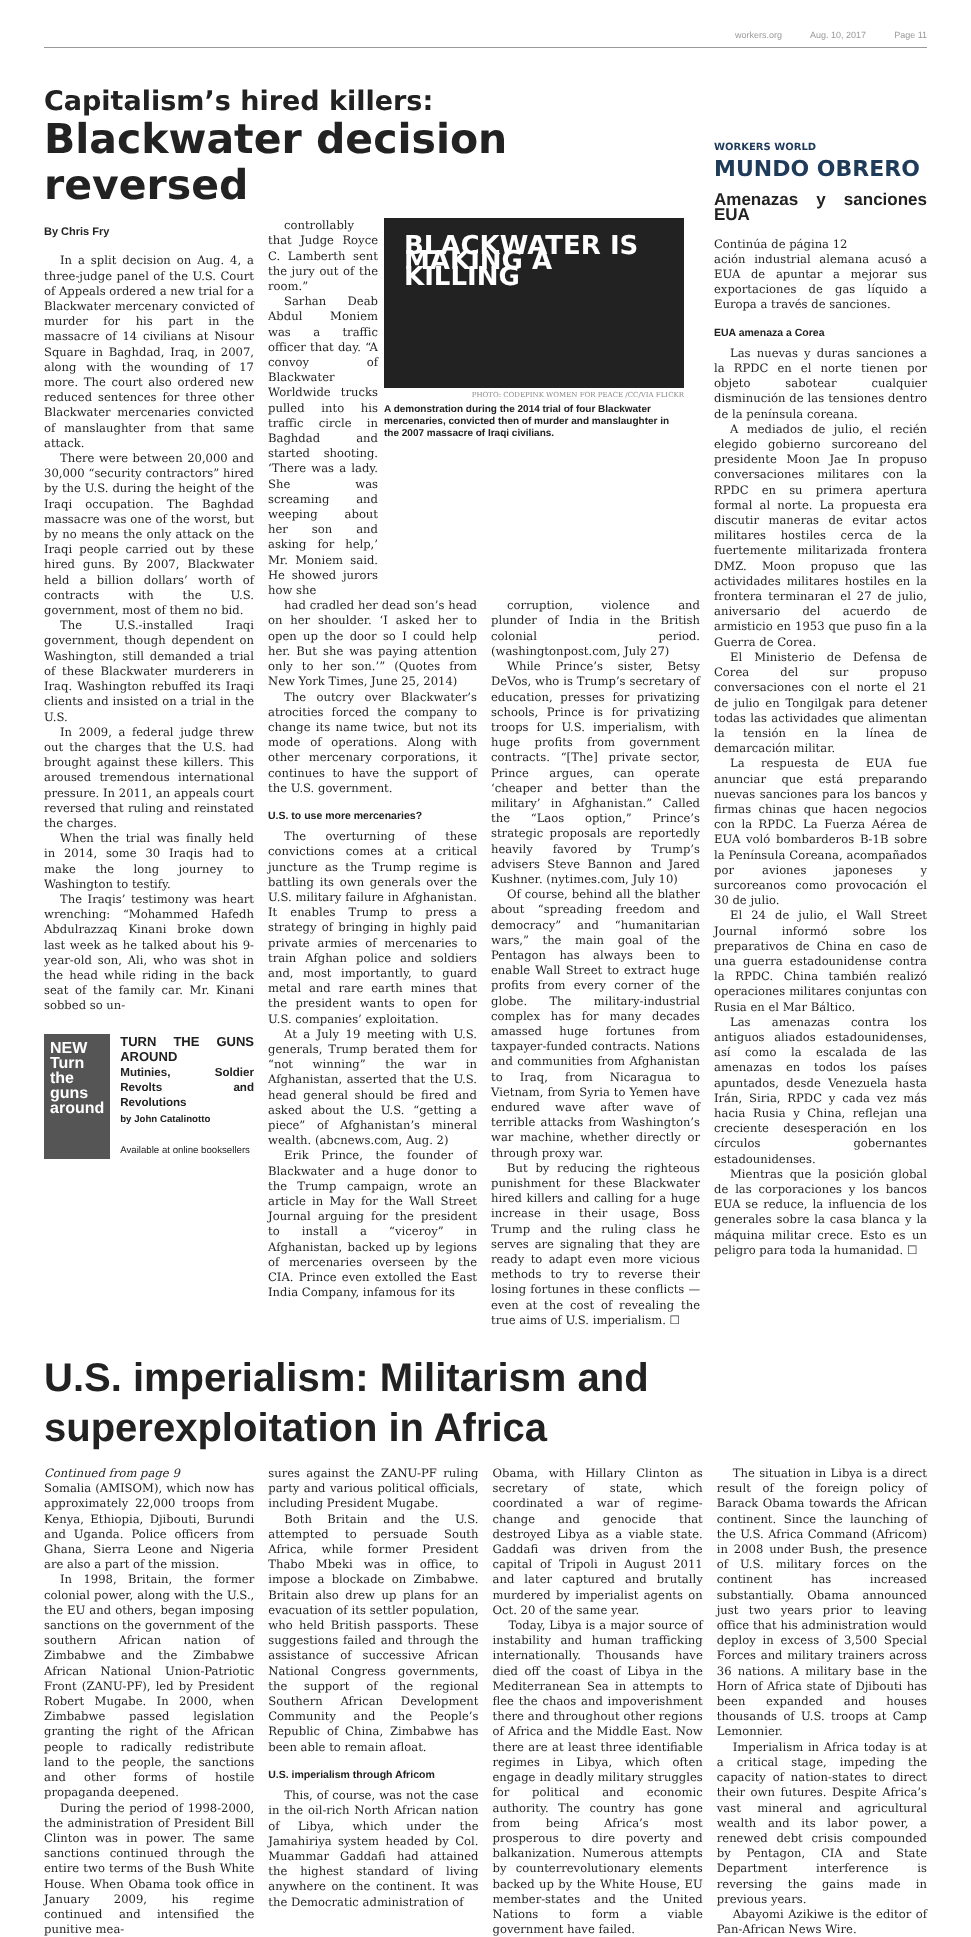workers.org Aug. 10, 2017 Page 11
Capitalism’s hired killers:
Blackwater decision reversed
By Chris Fry
In a split decision on Aug. 4, a three-judge panel of the U.S. Court of Appeals ordered a new trial for a Blackwater mercenary convicted of murder for his part in the massacre of 14 civilians at Nisour Square in Baghdad, Iraq, in 2007, along with the wounding of 17 more. The court also ordered new reduced sentences for three other Blackwater mercenaries convicted of manslaughter from that same attack.
There were between 20,000 and 30,000 “security contractors” hired by the U.S. during the height of the Iraqi occupation. The Baghdad massacre was one of the worst, but by no means the only attack on the Iraqi people carried out by these hired guns. By 2007, Blackwater held a billion dollars’ worth of contracts with the U.S. government, most of them no bid.
The U.S.-installed Iraqi government, though dependent on Washington, still demanded a trial of these Blackwater murderers in Iraq. Washington rebuffed its Iraqi clients and insisted on a trial in the U.S.
In 2009, a federal judge threw out the charges that the U.S. had brought against these killers. This aroused tremendous international pressure. In 2011, an appeals court reversed that ruling and reinstated the charges.
When the trial was finally held in 2014, some 30 Iraqis had to make the long journey to Washington to testify.
The Iraqis’ testimony was heart wrenching: “Mohammed Hafedh Abdulrazzaq Kinani broke down last week as he talked about his 9-year-old son, Ali, who was shot in the head while riding in the back seat of the family car. Mr. Kinani sobbed so un-
NEW
Turn the guns around
TURN THE GUNS AROUND
Mutinies, Soldier Revolts and Revolutions
by John Catalinotto
Available at online booksellers
controllably that Judge Royce C. Lamberth sent the jury out of the room.”
Sarhan Deab Abdul Moniem was a traffic officer that day. “A convoy of Blackwater Worldwide trucks pulled into his traffic circle in Baghdad and started shooting. ‘There was a lady. She was screaming and weeping about her son and asking for help,’ Mr. Moniem said. He showed jurors how she
BLACKWATER IS MAKING A KILLING
PHOTO: CODEPINK WOMEN FOR PEACE /CC/VIA FLICKR
A demonstration during the 2014 trial of four Blackwater mercenaries, convicted then of murder and manslaughter in the 2007 massacre of Iraqi civilians.
had cradled her dead son’s head on her shoulder. ‘I asked her to open up the door so I could help her. But she was paying attention only to her son.’” (Quotes from New York Times, June 25, 2014)
The outcry over Blackwater’s atrocities forced the company to change its name twice, but not its mode of operations. Along with other mercenary corporations, it continues to have the support of the U.S. government.
U.S. to use more mercenaries?
The overturning of these convictions comes at a critical juncture as the Trump regime is battling its own generals over the U.S. military failure in Afghanistan. It enables Trump to press a strategy of bringing in highly paid private armies of mercenaries to train Afghan police and soldiers and, most importantly, to guard metal and rare earth mines that the president wants to open for U.S. companies’ exploitation.
At a July 19 meeting with U.S. generals, Trump berated them for “not winning” the war in Afghanistan, asserted that the U.S. head general should be fired and asked about the U.S. “getting a piece” of Afghanistan’s mineral wealth. (abcnews.com, Aug. 2)
Erik Prince, the founder of Blackwater and a huge donor to the Trump campaign, wrote an article in May for the Wall Street Journal arguing for the president to install a “viceroy” in Afghanistan, backed up by legions of mercenaries overseen by the CIA. Prince even extolled the East India Company, infamous for its
corruption, violence and plunder of India in the British colonial period. (washingtonpost.com, July 27)
While Prince’s sister, Betsy DeVos, who is Trump’s secretary of education, presses for privatizing schools, Prince is for privatizing troops for U.S. imperialism, with huge profits from government contracts. “[The] private sector, Prince argues, can operate ‘cheaper and better than the military’ in Afghanistan.” Called the “Laos option,” Prince’s strategic proposals are reportedly heavily favored by Trump’s advisers Steve Bannon and Jared Kushner. (nytimes.com, July 10)
Of course, behind all the blather about “spreading freedom and democracy” and “humanitarian wars,” the main goal of the Pentagon has always been to enable Wall Street to extract huge profits from every corner of the globe. The military-industrial complex has for many decades amassed huge fortunes from taxpayer-funded contracts. Nations and communities from Afghanistan to Iraq, from Nicaragua to Vietnam, from Syria to Yemen have endured wave after wave of terrible attacks from Washington’s war machine, whether directly or through proxy war.
But by reducing the righteous punishment for these Blackwater hired killers and calling for a huge increase in their usage, Boss Trump and the ruling class he serves are signaling that they are ready to adapt even more vicious methods to try to reverse their losing fortunes in these conflicts — even at the cost of revealing the true aims of U.S. imperialism. ☐
WORKERS WORLD
MUNDO OBRERO
Amenazas y sanciones EUA
Continúa de página 12
ación industrial alemana acusó a EUA de apuntar a mejorar sus exportaciones de gas líquido a Europa a través de sanciones.
EUA amenaza a Corea
Las nuevas y duras sanciones a la RPDC en el norte tienen por objeto sabotear cualquier disminución de las tensiones dentro de la península coreana.
A mediados de julio, el recién elegido gobierno surcoreano del presidente Moon Jae In propuso conversaciones militares con la RPDC en su primera apertura formal al norte. La propuesta era discutir maneras de evitar actos militares hostiles cerca de la fuertemente militarizada frontera DMZ. Moon propuso que las actividades militares hostiles en la frontera terminaran el 27 de julio, aniversario del acuerdo de armisticio en 1953 que puso fin a la Guerra de Corea.
El Ministerio de Defensa de Corea del sur propuso conversaciones con el norte el 21 de julio en Tongilgak para detener todas las actividades que alimentan la tensión en la línea de demarcación militar.
La respuesta de EUA fue anunciar que está preparando nuevas sanciones para los bancos y firmas chinas que hacen negocios con la RPDC. La Fuerza Aérea de EUA voló bombarderos B-1B sobre la Península Coreana, acompañados por aviones japoneses y surcoreanos como provocación el 30 de julio.
El 24 de julio, el Wall Street Journal informó sobre los preparativos de China en caso de una guerra estadounidense contra la RPDC. China también realizó operaciones militares conjuntas con Rusia en el Mar Báltico.
Las amenazas contra los antiguos aliados estadounidenses, así como la escalada de las amenazas en todos los países apuntados, desde Venezuela hasta Irán, Siria, RPDC y cada vez más hacia Rusia y China, reflejan una creciente desesperación en los círculos gobernantes estadounidenses.
Mientras que la posición global de las corporaciones y los bancos EUA se reduce, la influencia de los generales sobre la casa blanca y la máquina militar crece. Esto es un peligro para toda la humanidad. ☐
U.S. imperialism: Militarism and superexploitation in Africa
Continued from page 9
Somalia (AMISOM), which now has approximately 22,000 troops from Kenya, Ethiopia, Djibouti, Burundi and Uganda. Police officers from Ghana, Sierra Leone and Nigeria are also a part of the mission.
In 1998, Britain, the former colonial power, along with the U.S., the EU and others, began imposing sanctions on the government of the southern African nation of Zimbabwe and the Zimbabwe African National Union-Patriotic Front (ZANU-PF), led by President Robert Mugabe. In 2000, when Zimbabwe passed legislation granting the right of the African people to radically redistribute land to the people, the sanctions and other forms of hostile propaganda deepened.
During the period of 1998-2000, the administration of President Bill Clinton was in power. The same sanctions continued through the entire two terms of the Bush White House. When Obama took office in January 2009, his regime continued and intensified the punitive mea-
sures against the ZANU-PF ruling party and various political officials, including President Mugabe.
Both Britain and the U.S. attempted to persuade South Africa, while former President Thabo Mbeki was in office, to impose a blockade on Zimbabwe. Britain also drew up plans for an evacuation of its settler population, who held British passports. These suggestions failed and through the assistance of successive African National Congress governments, the support of the regional Southern African Development Community and the People’s Republic of China, Zimbabwe has been able to remain afloat.
U.S. imperialism through Africom
This, of course, was not the case in the oil-rich North African nation of Libya, which under the Jamahiriya system headed by Col. Muammar Gaddafi had attained the highest standard of living anywhere on the continent. It was the Democratic administration of
Obama, with Hillary Clinton as secretary of state, which coordinated a war of regime-change and genocide that destroyed Libya as a viable state. Gaddafi was driven from the capital of Tripoli in August 2011 and later captured and brutally murdered by imperialist agents on Oct. 20 of the same year.
Today, Libya is a major source of instability and human trafficking internationally. Thousands have died off the coast of Libya in the Mediterranean Sea in attempts to flee the chaos and impoverishment there and throughout other regions of Africa and the Middle East. Now there are at least three identifiable regimes in Libya, which often engage in deadly military struggles for political and economic authority. The country has gone from being Africa’s most prosperous to dire poverty and balkanization. Numerous attempts by counterrevolutionary elements backed up by the White House, EU member-states and the United Nations to form a viable government have failed.
The situation in Libya is a direct result of the foreign policy of Barack Obama towards the African continent. Since the launching of the U.S. Africa Command (Africom) in 2008 under Bush, the presence of U.S. military forces on the continent has increased substantially. Obama announced just two years prior to leaving office that his administration would deploy in excess of 3,500 Special Forces and military trainers across 36 nations. A military base in the Horn of Africa state of Djibouti has been expanded and houses thousands of U.S. troops at Camp Lemonnier.
Imperialism in Africa today is at a critical stage, impeding the capacity of nation-states to direct their own futures. Despite Africa’s vast mineral and agricultural wealth and its labor power, a renewed debt crisis compounded by Pentagon, CIA and State Department interference is reversing the gains made in previous years.
Abayomi Azikiwe is the editor of Pan-African News Wire.